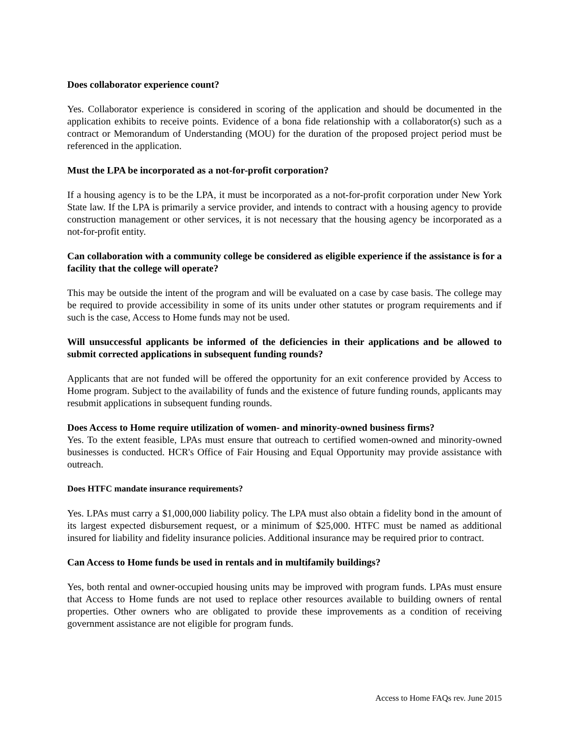Does collaborator experience count?
Yes. Collaborator experience is considered in scoring of the application and should be documented in the application exhibits to receive points. Evidence of a bona fide relationship with a collaborator(s) such as a contract or Memorandum of Understanding (MOU) for the duration of the proposed project period must be referenced in the application.
Must the LPA be incorporated as a not-for-profit corporation?
If a housing agency is to be the LPA, it must be incorporated as a not-for-profit corporation under New York State law. If the LPA is primarily a service provider, and intends to contract with a housing agency to provide construction management or other services, it is not necessary that the housing agency be incorporated as a not-for-profit entity.
Can collaboration with a community college be considered as eligible experience if the assistance is for a facility that the college will operate?
This may be outside the intent of the program and will be evaluated on a case by case basis. The college may be required to provide accessibility in some of its units under other statutes or program requirements and if such is the case, Access to Home funds may not be used.
Will unsuccessful applicants be informed of the deficiencies in their applications and be allowed to submit corrected applications in subsequent funding rounds?
Applicants that are not funded will be offered the opportunity for an exit conference provided by Access to Home program. Subject to the availability of funds and the existence of future funding rounds, applicants may resubmit applications in subsequent funding rounds.
Does Access to Home require utilization of women- and minority-owned business firms?
Yes. To the extent feasible, LPAs must ensure that outreach to certified women-owned and minority-owned businesses is conducted. HCR's Office of Fair Housing and Equal Opportunity may provide assistance with outreach.
Does HTFC mandate insurance requirements?
Yes. LPAs must carry a $1,000,000 liability policy. The LPA must also obtain a fidelity bond in the amount of its largest expected disbursement request, or a minimum of $25,000. HTFC must be named as additional insured for liability and fidelity insurance policies. Additional insurance may be required prior to contract.
Can Access to Home funds be used in rentals and in multifamily buildings?
Yes, both rental and owner-occupied housing units may be improved with program funds. LPAs must ensure that Access to Home funds are not used to replace other resources available to building owners of rental properties. Other owners who are obligated to provide these improvements as a condition of receiving government assistance are not eligible for program funds.
Access to Home FAQs rev. June 2015